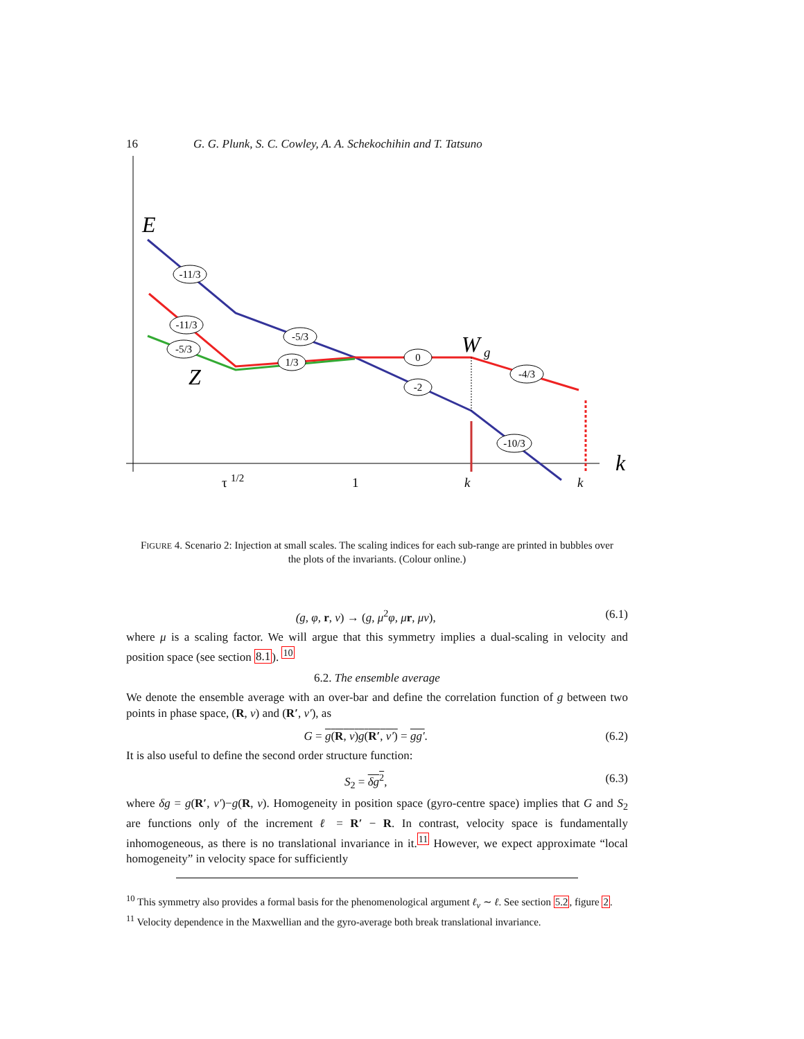16 G. G. Plunk, S. C. Cowley, A. A. Schekochihin and T. Tatsuno
-11/3
-11/3
-5/3
-5/3
1/3
0
-2
-4/3
-10/3
E
Z
W
k
τ
1/2
1
k
k
g
FIGURE 4. Scenario 2: Injection at small scales. The scaling indices for each sub-range are printed in bubbles over the plots of the invariants. (Colour online.)
(g, φ, r, v) → (g, μ<sup>2</sup>φ, μ r, μv), (6.1)
where μ is a scaling factor. We will argue that this symmetry implies a dual-scaling in velocity and position space (see section 8.1). <sup>10</sup>
6.2. The ensemble average
We denote the ensemble average with an over-bar and define the correlation function of g between two points in phase space, (R, v) and (R′, v′), as
G = g(R, v)g(R′, v′) = gg′. (6.2)
It is also useful to define the second order structure function:
S<sub>2</sub> = δg<sup>2</sup>, (6.3)
where δg = g(R′, v′)−g(R, v). Homogeneity in position space (gyro-centre space) implies that G and S<sub>2</sub> are functions only of the increment ℓ = R′ − R. In contrast, velocity space is fundamentally inhomogeneous, as there is no translational invariance in it.<sup>11</sup> However, we expect approximate “local homogeneity” in velocity space for sufficiently
<sup>10</sup> This symmetry also provides a formal basis for the phenomenological argument ℓ<sub>v</sub> ∼ ℓ. See section 5.2, figure 2.
<sup>11</sup> Velocity dependence in the Maxwellian and the gyro-average both break translational invariance.